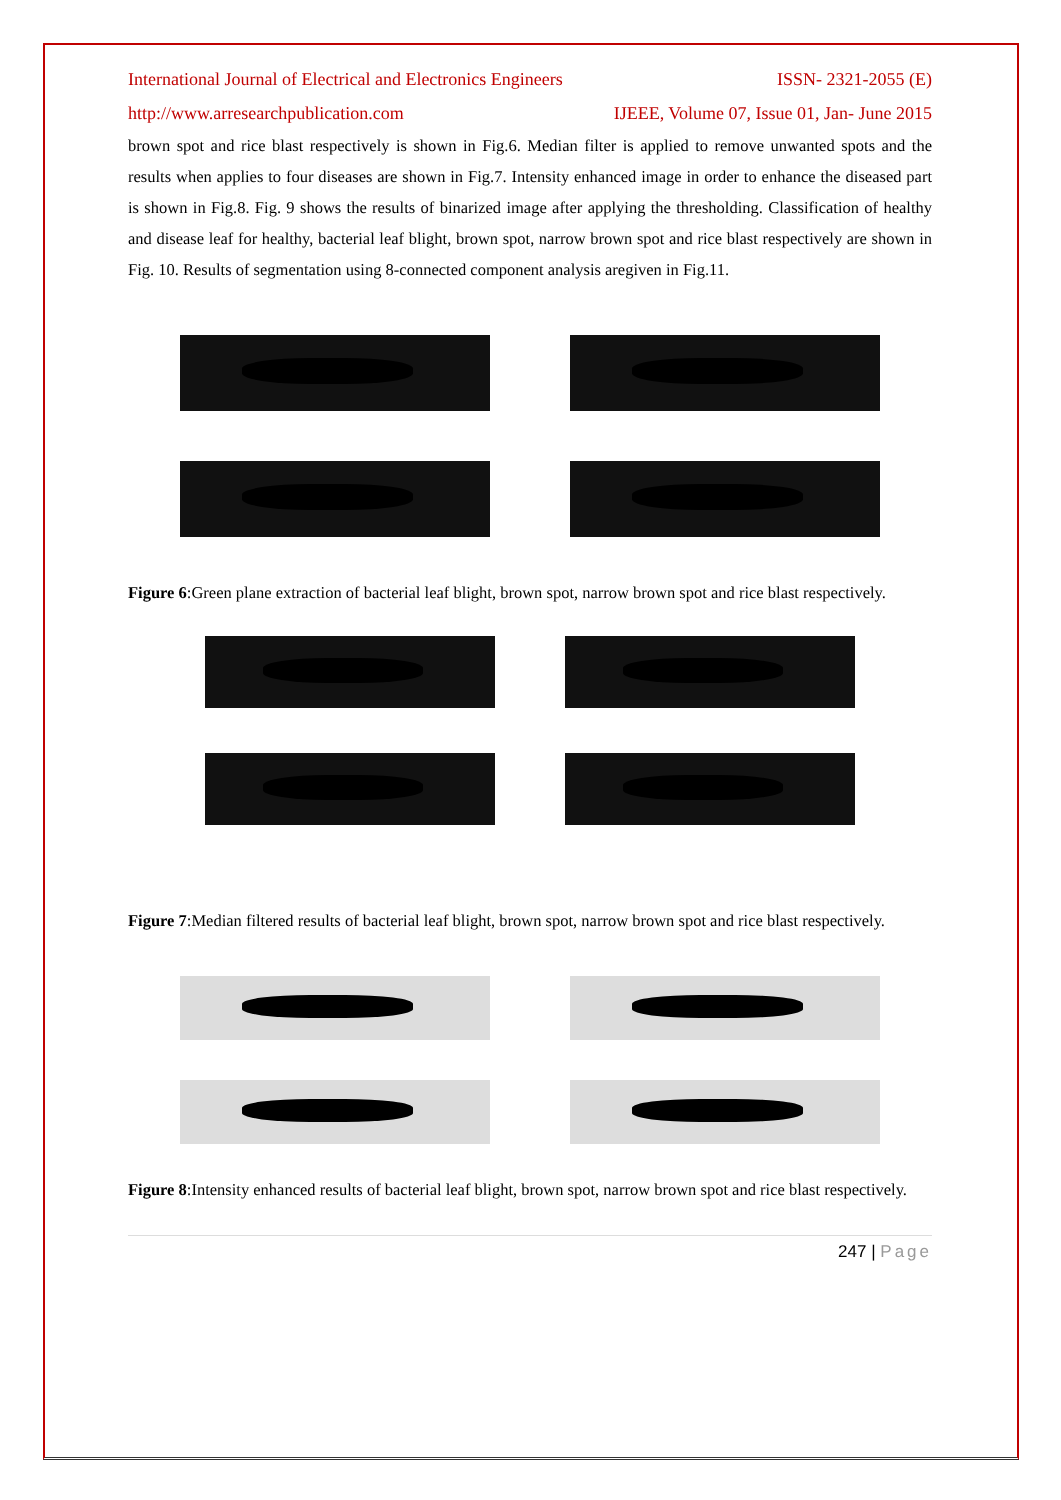International Journal of Electrical and Electronics Engineers ISSN- 2321-2055 (E)
http://www.arresearchpublication.com IJEEE, Volume 07, Issue 01, Jan- June 2015
brown spot and rice blast respectively is shown in Fig.6. Median filter is applied to remove unwanted spots and the results when applies to four diseases are shown in Fig.7. Intensity enhanced image in order to enhance the diseased part is shown in Fig.8. Fig. 9 shows the results of binarized image after applying the thresholding. Classification of healthy and disease leaf for healthy, bacterial leaf blight, brown spot, narrow brown spot and rice blast respectively are shown in Fig. 10. Results of segmentation using 8-connected component analysis aregiven in Fig.11.
Figure 6:Green plane extraction of bacterial leaf blight, brown spot, narrow brown spot and rice blast respectively.
Figure 7:Median filtered results of bacterial leaf blight, brown spot, narrow brown spot and rice blast respectively.
Figure 8:Intensity enhanced results of bacterial leaf blight, brown spot, narrow brown spot and rice blast respectively.
247 | Page